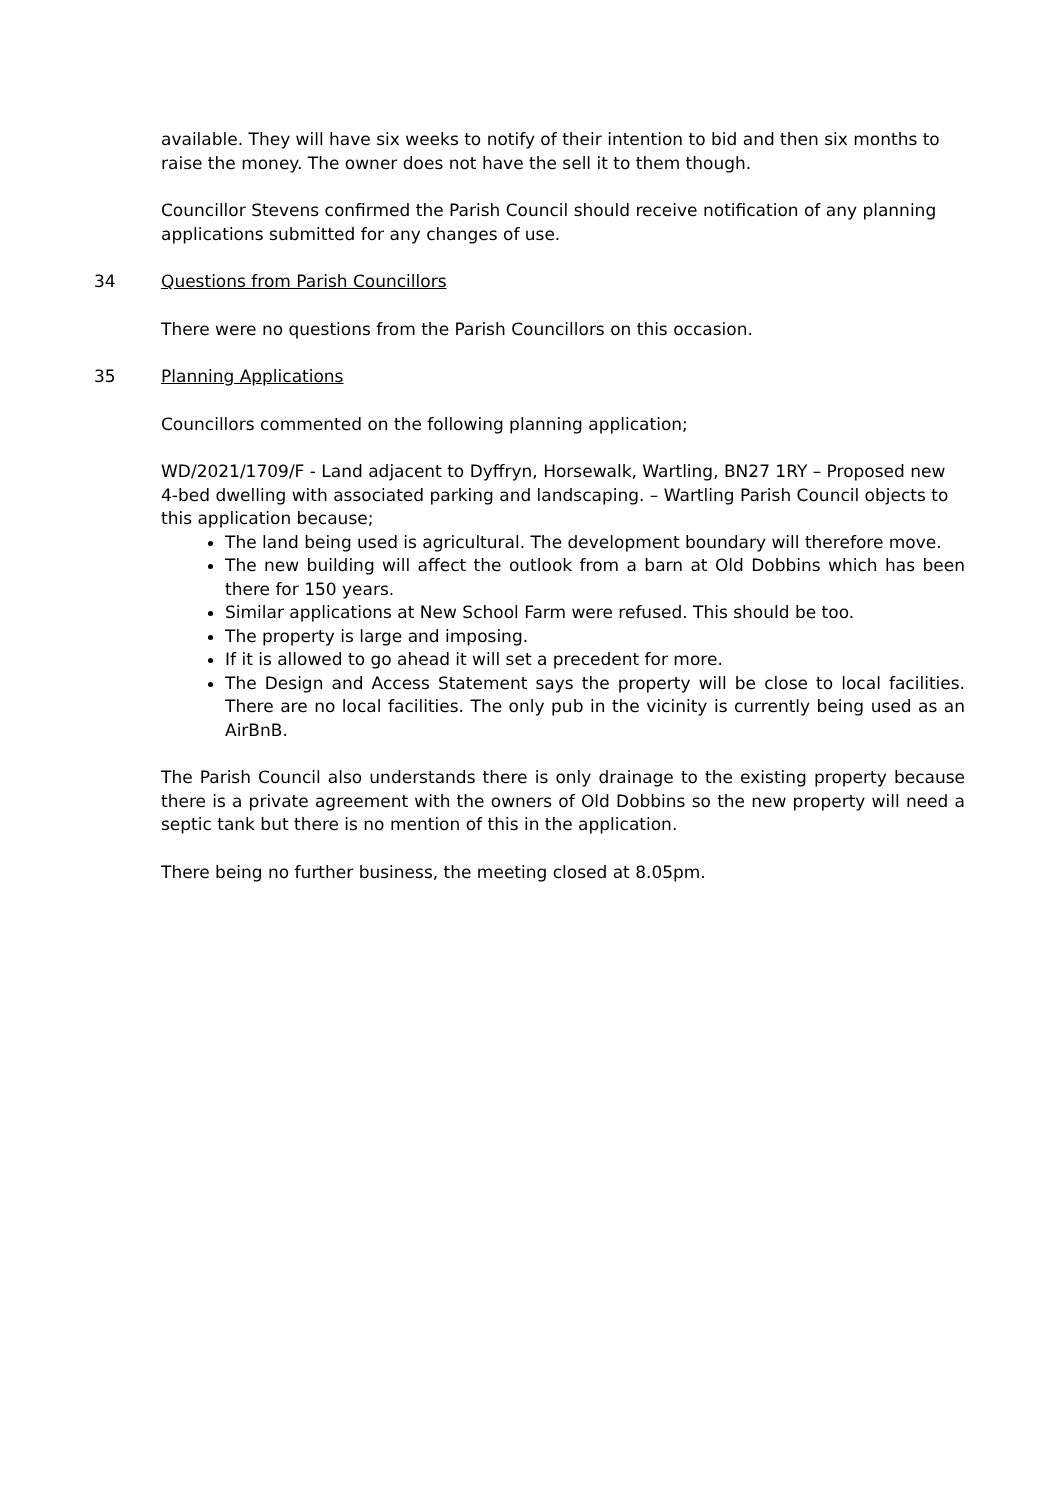available. They will have six weeks to notify of their intention to bid and then six months to raise the money. The owner does not have the sell it to them though.
Councillor Stevens confirmed the Parish Council should receive notification of any planning applications submitted for any changes of use.
34 Questions from Parish Councillors
There were no questions from the Parish Councillors on this occasion.
35 Planning Applications
Councillors commented on the following planning application;
WD/2021/1709/F - Land adjacent to Dyffryn, Horsewalk, Wartling, BN27 1RY – Proposed new 4-bed dwelling with associated parking and landscaping. – Wartling Parish Council objects to this application because;
The land being used is agricultural. The development boundary will therefore move.
The new building will affect the outlook from a barn at Old Dobbins which has been there for 150 years.
Similar applications at New School Farm were refused. This should be too.
The property is large and imposing.
If it is allowed to go ahead it will set a precedent for more.
The Design and Access Statement says the property will be close to local facilities. There are no local facilities. The only pub in the vicinity is currently being used as an AirBnB.
The Parish Council also understands there is only drainage to the existing property because there is a private agreement with the owners of Old Dobbins so the new property will need a septic tank but there is no mention of this in the application.
There being no further business, the meeting closed at 8.05pm.